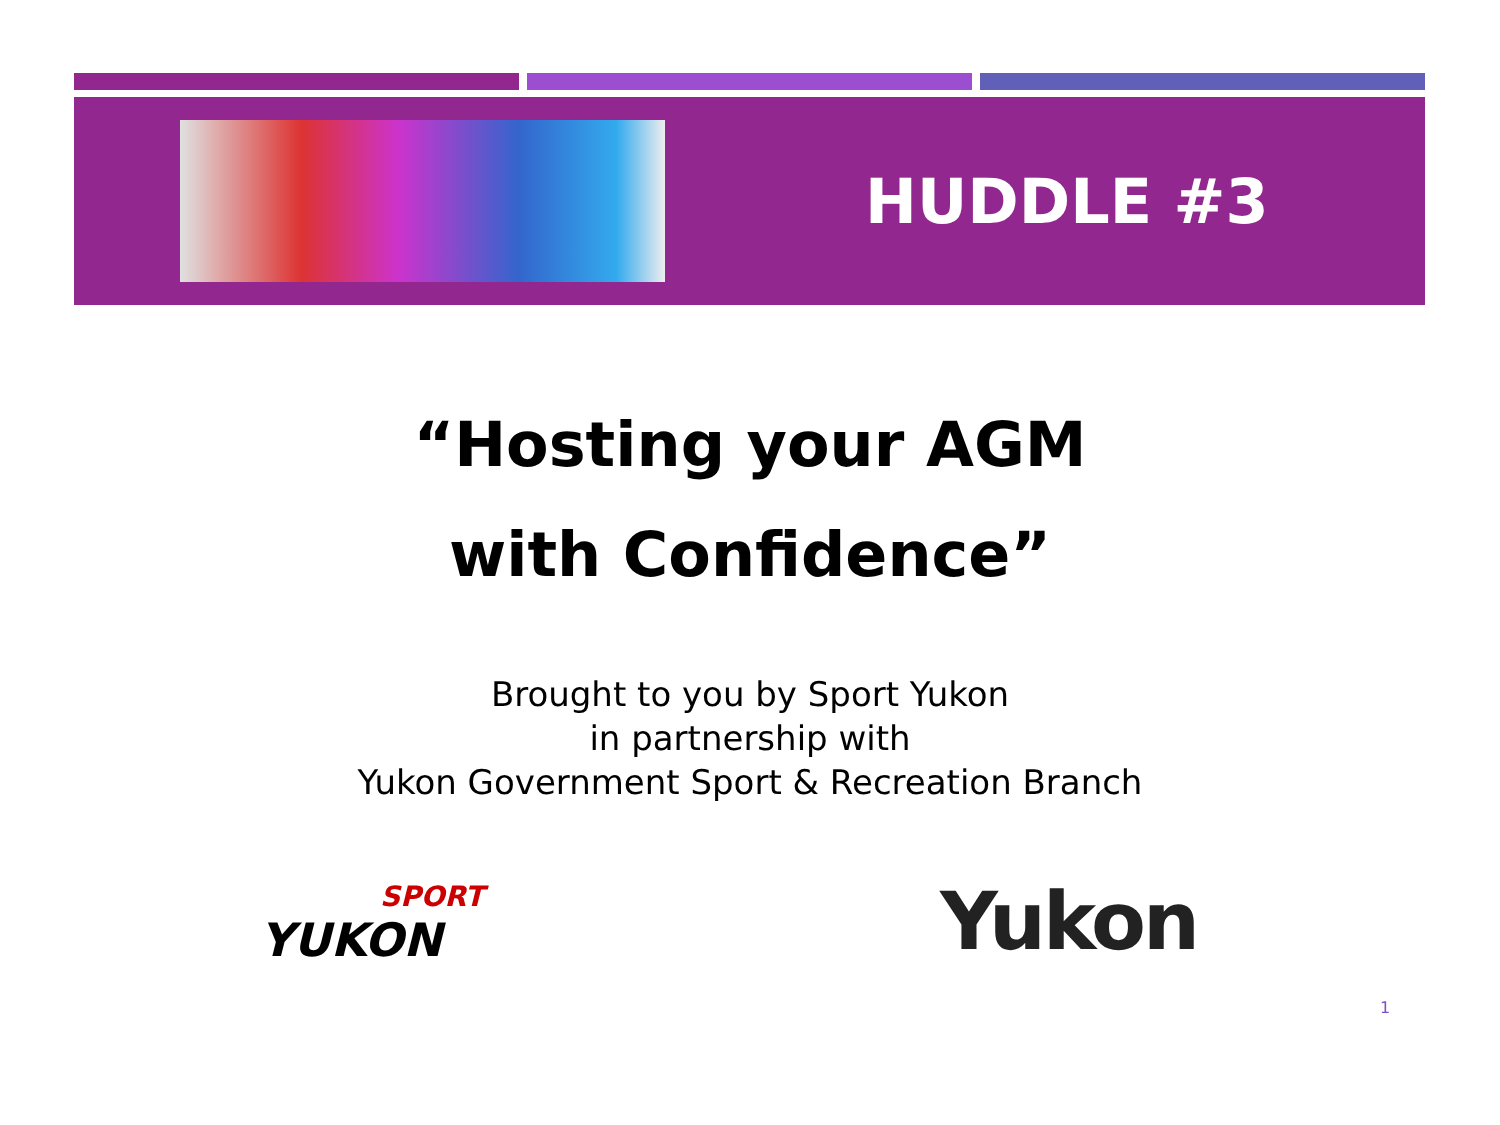HUDDLE #3
“Hosting your AGM
with Confidence”
Brought to you by Sport Yukon
in partnership with
Yukon Government Sport & Recreation Branch
SPORT
YUKON
Yukon
1